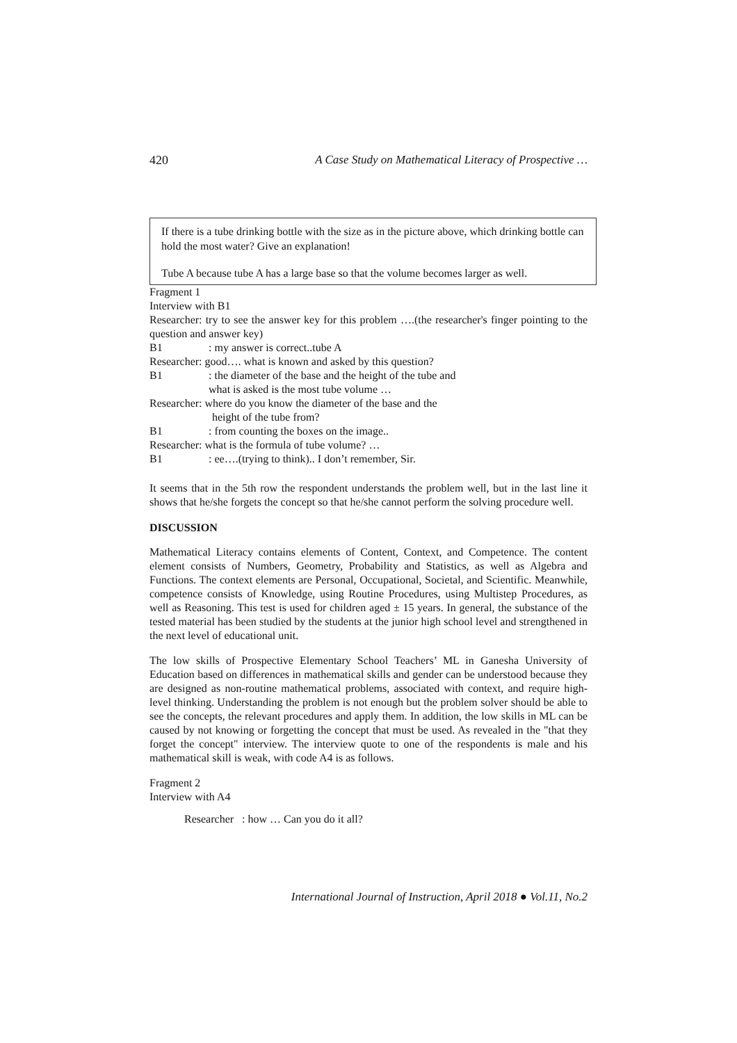420 A Case Study on Mathematical Literacy of Prospective …
If there is a tube drinking bottle with the size as in the picture above, which drinking bottle can hold the most water? Give an explanation!
Tube A because tube A has a large base so that the volume becomes larger as well.
Fragment 1
Interview with B1
Researcher: try to see the answer key for this problem ….(the researcher's finger pointing to the question and answer key)
B1: my answer is correct..tube A
Researcher: good…. what is known and asked by this question?
B1: the diameter of the base and the height of the tube and
what is asked is the most tube volume …
Researcher: where do you know the diameter of the base and the
height of the tube from?
B1: from counting the boxes on the image..
Researcher: what is the formula of tube volume? …
B1: ee….(trying to think).. I don’t remember, Sir.
It seems that in the 5th row the respondent understands the problem well, but in the last line it shows that he/she forgets the concept so that he/she cannot perform the solving procedure well.
DISCUSSION
Mathematical Literacy contains elements of Content, Context, and Competence. The content element consists of Numbers, Geometry, Probability and Statistics, as well as Algebra and Functions. The context elements are Personal, Occupational, Societal, and Scientific. Meanwhile, competence consists of Knowledge, using Routine Procedures, using Multistep Procedures, as well as Reasoning. This test is used for children aged ± 15 years. In general, the substance of the tested material has been studied by the students at the junior high school level and strengthened in the next level of educational unit.
The low skills of Prospective Elementary School Teachers’ ML in Ganesha University of Education based on differences in mathematical skills and gender can be understood because they are designed as non-routine mathematical problems, associated with context, and require high-level thinking. Understanding the problem is not enough but the problem solver should be able to see the concepts, the relevant procedures and apply them. In addition, the low skills in ML can be caused by not knowing or forgetting the concept that must be used. As revealed in the "that they forget the concept" interview. The interview quote to one of the respondents is male and his mathematical skill is weak, with code A4 is as follows.
Fragment 2
Interview with A4
Researcher : how … Can you do it all?
International Journal of Instruction, April 2018 ● Vol.11, No.2